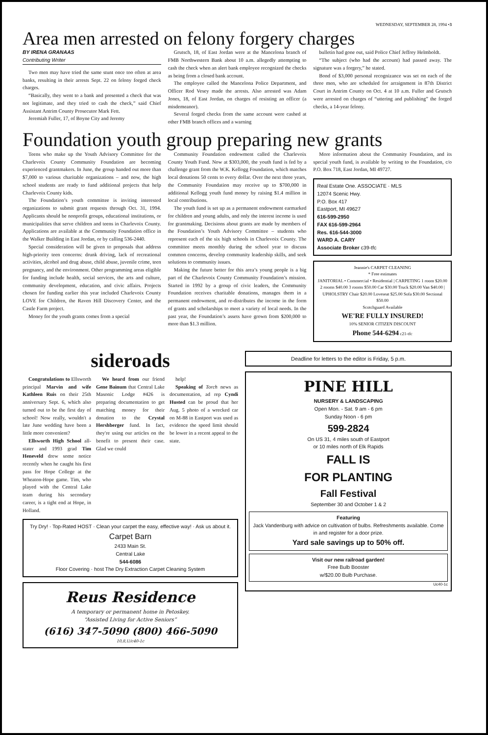WEDNESDAY, SEPTEMBER 28, 1994 •3
Area men arrested on felony forgery charges
BY IRENA GRANAAS
Contributing Writer
Two men may have tried the same stunt once too often at area banks, resulting in their arrests Sept. 22 on felony forged check charges.
“Basically, they went to a bank and presented a check that was not legitimate, and they tried to cash the check,” said Chief Assistant Antrim County Prosecutor Mark Fett.
Jeremiah Fuller, 17, of Boyne City and Jeremy
Grutsch, 18, of East Jordan were at the Mancelona branch of FMB Northwestern Bank about 10 a.m. allegedly attempting to cash the check when an alert bank employee recognized the checks as being from a closed bank account.
The employee called the Mancelona Police Department, and Officer Rod Vesey made the arrests. Also arrested was Adam Jones, 18, of East Jordan, on charges of resisting an officer (a misdemeanor).
Several forged checks from the same account were cashed at other FMB branch offices and a warning
bulletin had gone out, said Police Chief Jeffrey Helmboldt.
“The subject (who had the account) had passed away. The signature was a forgery,” he stated.
Bond of $3,000 personal recognizance was set on each of the three men, who are scheduled for arraignment in 87th District Court in Antrim County on Oct. 4 at 10 a.m. Fuller and Grutsch were arrested on charges of “uttering and publishing” the forged checks, a 14-year felony.
Foundation youth group preparing new grants
Teens who make up the Youth Advisory Committee for the Charlevoix County Community Foundation are becoming experienced grantmakers. In June, the group handed out more than $7,000 to various charitable organizations – and now, the high school students are ready to fund additional projects that help Charlevoix County kids.
The Foundation’s youth committee is inviting interested organizations to submit grant requests through Oct. 31, 1994. Applicants should be nonprofit groups, educational institutions, or municipalities that serve children and teens in Charlevoix County. Applications are available at the Community Foundation office in the Walker Building in East Jordan, or by calling 536-2440.
Special consideration will be given to proposals that address high-priority teen concerns: drunk driving, lack of recreational activities, alcohol and drug abuse, child abuse, juvenile crime, teen pregnancy, and the environment. Other programming areas eligible for funding include health, social services, the arts and culture, community development, education, and civic affairs. Projects chosen for funding earlier this year included Charlevoix County LOVE for Children, the Raven Hill Discovery Center, and the Castle Farm project.
Money for the youth grants comes from a special
Community Foundation endowment called the Charlevoix County Youth Fund. Now at $303,000, the youth fund is fed by a challenge grant from the W.K. Kellogg Foundation, which matches local donations 50 cents to every dollar. Over the next three years, the Community Foundation may receive up to $700,000 in additional Kellogg youth fund money by raising $1.4 million in local contributions.
The youth fund is set up as a permanent endowment earmarked for children and young adults, and only the interest income is used for grantmaking. Decisions about grants are made by members of the Foundation’s Youth Advisory Committee – students who represent each of the six high schools in Charlevoix County. The committee meets monthly during the school year to discuss common concerns, develop community leadership skills, and seek solutions to community issues.
Making the future better for this area’s young people is a big part of the Charlevoix County Community Foundation’s mission. Started in 1992 by a group of civic leaders, the Community Foundation receives charitable donations, manages them in a permanent endowment, and re-distributes the income in the form of grants and scholarships to meet a variety of local needs. In the past year, the Foundation’s assets have grown from $200,000 to more than $1.3 million.
More information about the Community Foundation, and its special youth fund, is available by writing to the Foundation, c/o P.O. Box 718, East Jordan, MI 49727.
Real Estate One. ASSOCIATE · MLS
12074 Scenic Hwy.
P.O. Box 417
Eastport, MI 49627
616-599-2950
FAX 616-599-2964
Res. 616-544-3000
WARD A. CARY
Associate Broker c39-tfc
Jeannie's CARPET CLEANING
* Free estimates
JANITORIAL • Commercial • Residential | CARPETING 1 room $20.00 2 rooms $40.00 3 rooms $50.00 Car $30.00 Truck $20.00 Van $40.00 | UPHOLSTRY Chair $20.00 Loveseat $25.00 Sofa $30.00 Sectional $50.00
Scotchguard Available
WE'RE FULLY INSURED!
10% SENIOR CITIZEN DISCOUNT
Phone 544-6294 c21-tfc
sideroads
Congratulations to Ellsworth principal Marvin and wife Kathleen Ruis on their 25th anniversary Sept. 6, which also turned out to be the first day of school! Now really, wouldn't a late June wedding have been a little more convenient?
Ellsworth High School all-stater and 1993 grad Tim Heneveld drew some notice recently when he caught his first pass for Hope College at the Wheaton-Hope game. Tim, who played with the Central Lake team during his secondary career, is a tight end at Hope, in Holland.
We heard from our friend Gene Bainum that Central Lake Masonic Lodge #426 is preparing documentation to get matching money for their donation to the Crystal Hershberger fund. In fact, they're using our articles on the benefit to present their case. Glad we could
help!
Speaking of Torch news as documentation, ad rep Cyndi Husted can be proud that her Aug. 5 photo of a wrecked car on M-88 in Eastport was used as evidence the speed limit should be lower in a recent appeal to the state.
Try Dry! · Top-Rated HOST · Clean your carpet the easy, effective way! · Ask us about it.
Carpet Barn
2433 Main St.
Central Lake
544-6086
Floor Covering · host The Dry Extraction Carpet Cleaning System
Reus Residence
A temporary or permanent home in Petoskey.
“Assisted Living for Active Seniors”
(616) 347-5090 (800) 466-5090
10,8,U/c40-1c
Deadline for letters to the editor is Friday, 5 p.m.
PINE HILL
NURSERY & LANDSCAPING
Open Mon. - Sat. 9 am - 6 pm
Sunday Noon - 6 pm
599-2824
On US 31, 4 miles south of Eastport
or 10 miles north of Elk Rapids
FALL IS
FOR PLANTING
Fall Festival
September 30 and October 1 & 2
Featuring
Jack Vandenburg with advice on cultivation of bulbs. Refreshments available. Come in and register for a door prize.
Yard sale savings up to 50% off.
Visit our new railroad garden!
Free Bulb Booster
w/$20.00 Bulb Purchase.
Uc40-1c